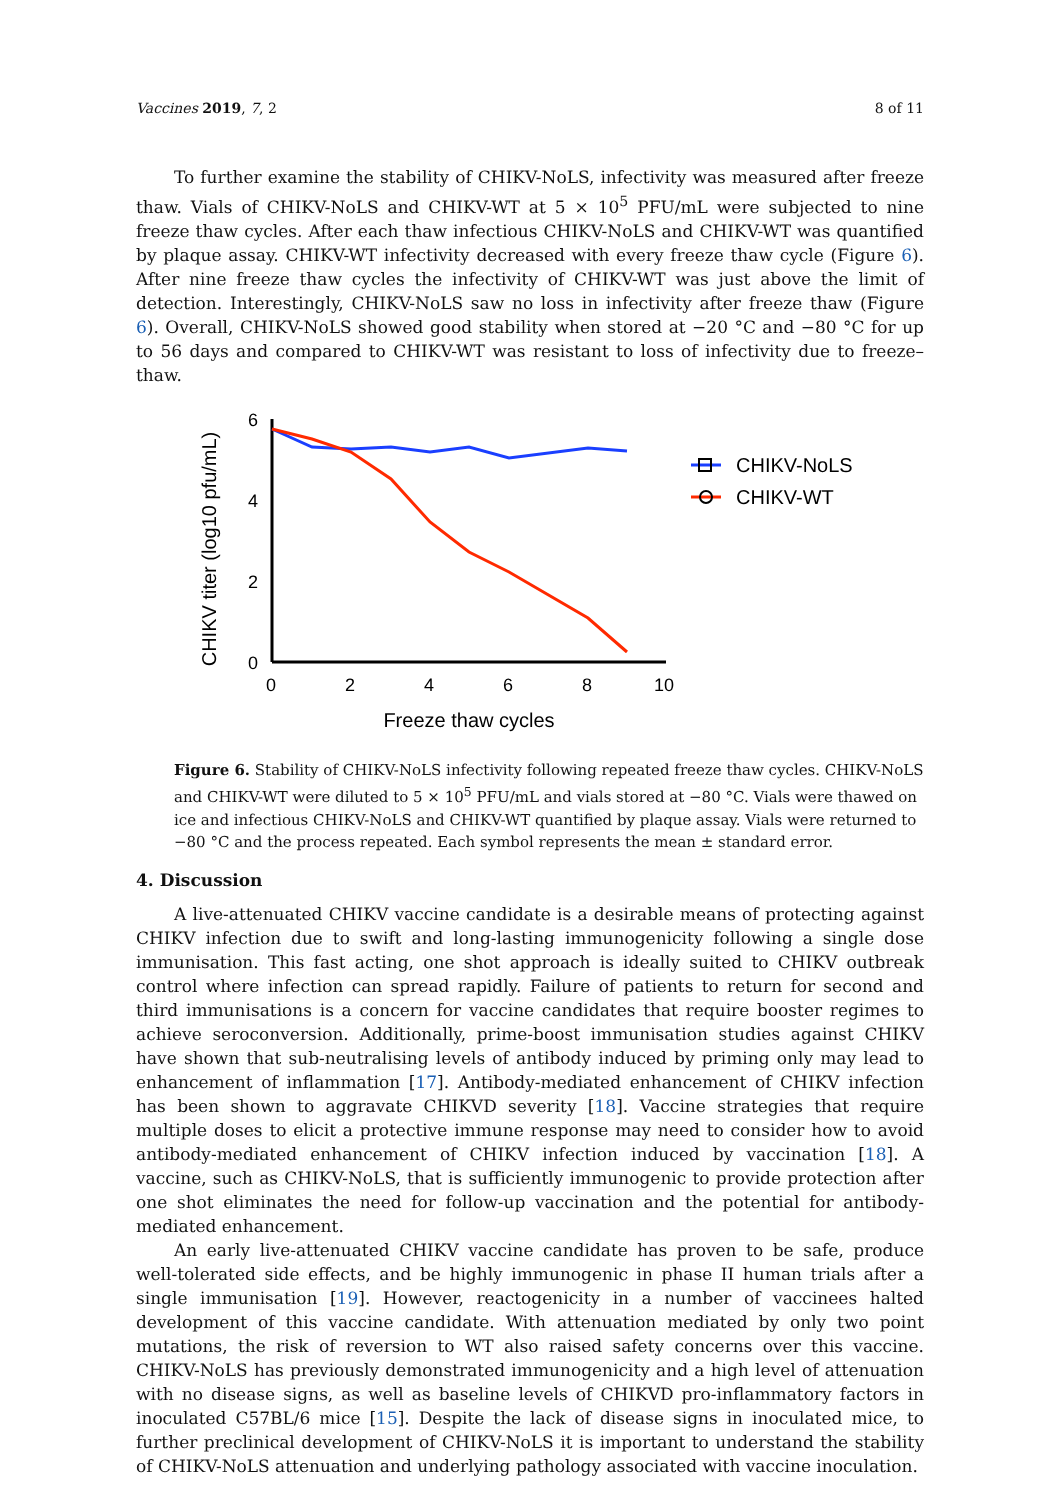Vaccines 2019, 7, 2 8 of 11
To further examine the stability of CHIKV-NoLS, infectivity was measured after freeze thaw. Vials of CHIKV-NoLS and CHIKV-WT at 5 × 10<sup>5</sup> PFU/mL were subjected to nine freeze thaw cycles. After each thaw infectious CHIKV-NoLS and CHIKV-WT was quantified by plaque assay. CHIKV-WT infectivity decreased with every freeze thaw cycle (Figure 6). After nine freeze thaw cycles the infectivity of CHIKV-WT was just above the limit of detection. Interestingly, CHIKV-NoLS saw no loss in infectivity after freeze thaw (Figure 6). Overall, CHIKV-NoLS showed good stability when stored at −20 °C and −80 °C for up to 56 days and compared to CHIKV-WT was resistant to loss of infectivity due to freeze–thaw.
CHIKV titer (log10 pfu/mL)
6
4
2
0
0
2
4
6
8
10
Freeze thaw cycles
CHIKV-NoLS
CHIKV-WT
Figure 6. Stability of CHIKV-NoLS infectivity following repeated freeze thaw cycles. CHIKV-NoLS and CHIKV-WT were diluted to 5 × 10<sup>5</sup> PFU/mL and vials stored at −80 °C. Vials were thawed on ice and infectious CHIKV-NoLS and CHIKV-WT quantified by plaque assay. Vials were returned to −80 °C and the process repeated. Each symbol represents the mean ± standard error.
4. Discussion
A live-attenuated CHIKV vaccine candidate is a desirable means of protecting against CHIKV infection due to swift and long-lasting immunogenicity following a single dose immunisation. This fast acting, one shot approach is ideally suited to CHIKV outbreak control where infection can spread rapidly. Failure of patients to return for second and third immunisations is a concern for vaccine candidates that require booster regimes to achieve seroconversion. Additionally, prime-boost immunisation studies against CHIKV have shown that sub-neutralising levels of antibody induced by priming only may lead to enhancement of inflammation [17]. Antibody-mediated enhancement of CHIKV infection has been shown to aggravate CHIKVD severity [18]. Vaccine strategies that require multiple doses to elicit a protective immune response may need to consider how to avoid antibody-mediated enhancement of CHIKV infection induced by vaccination [18]. A vaccine, such as CHIKV-NoLS, that is sufficiently immunogenic to provide protection after one shot eliminates the need for follow-up vaccination and the potential for antibody-mediated enhancement.
An early live-attenuated CHIKV vaccine candidate has proven to be safe, produce well-tolerated side effects, and be highly immunogenic in phase II human trials after a single immunisation [19]. However, reactogenicity in a number of vaccinees halted development of this vaccine candidate. With attenuation mediated by only two point mutations, the risk of reversion to WT also raised safety concerns over this vaccine. CHIKV-NoLS has previously demonstrated immunogenicity and a high level of attenuation with no disease signs, as well as baseline levels of CHIKVD pro-inflammatory factors in inoculated C57BL/6 mice [15]. Despite the lack of disease signs in inoculated mice, to further preclinical development of CHIKV-NoLS it is important to understand the stability of CHIKV-NoLS attenuation and underlying pathology associated with vaccine inoculation.